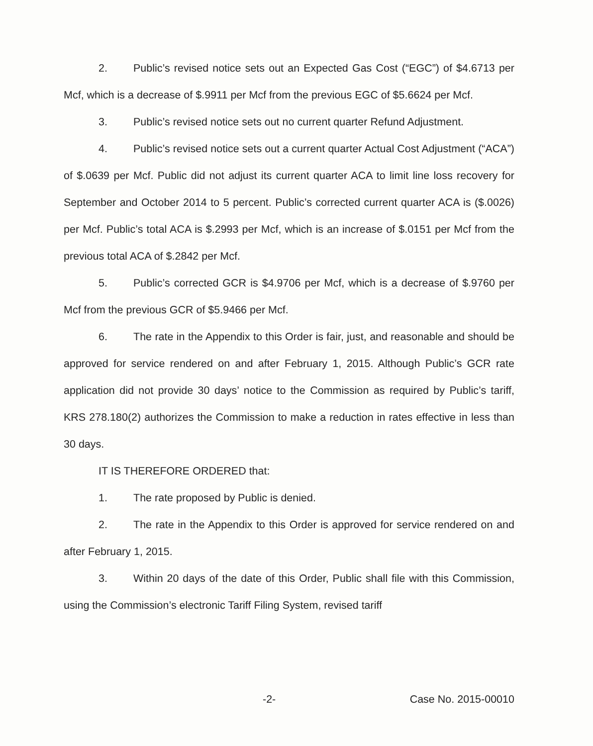2. Public’s revised notice sets out an Expected Gas Cost (“EGC”) of $4.6713 per Mcf, which is a decrease of $.9911 per Mcf from the previous EGC of $5.6624 per Mcf.
3. Public’s revised notice sets out no current quarter Refund Adjustment.
4. Public’s revised notice sets out a current quarter Actual Cost Adjustment (“ACA”) of $.0639 per Mcf. Public did not adjust its current quarter ACA to limit line loss recovery for September and October 2014 to 5 percent. Public’s corrected current quarter ACA is ($.0026) per Mcf. Public’s total ACA is $.2993 per Mcf, which is an increase of $.0151 per Mcf from the previous total ACA of $.2842 per Mcf.
5. Public’s corrected GCR is $4.9706 per Mcf, which is a decrease of $.9760 per Mcf from the previous GCR of $5.9466 per Mcf.
6. The rate in the Appendix to this Order is fair, just, and reasonable and should be approved for service rendered on and after February 1, 2015. Although Public’s GCR rate application did not provide 30 days’ notice to the Commission as required by Public’s tariff, KRS 278.180(2) authorizes the Commission to make a reduction in rates effective in less than 30 days.
IT IS THEREFORE ORDERED that:
1. The rate proposed by Public is denied.
2. The rate in the Appendix to this Order is approved for service rendered on and after February 1, 2015.
3. Within 20 days of the date of this Order, Public shall file with this Commission, using the Commission’s electronic Tariff Filing System, revised tariff
-2- Case No. 2015-00010